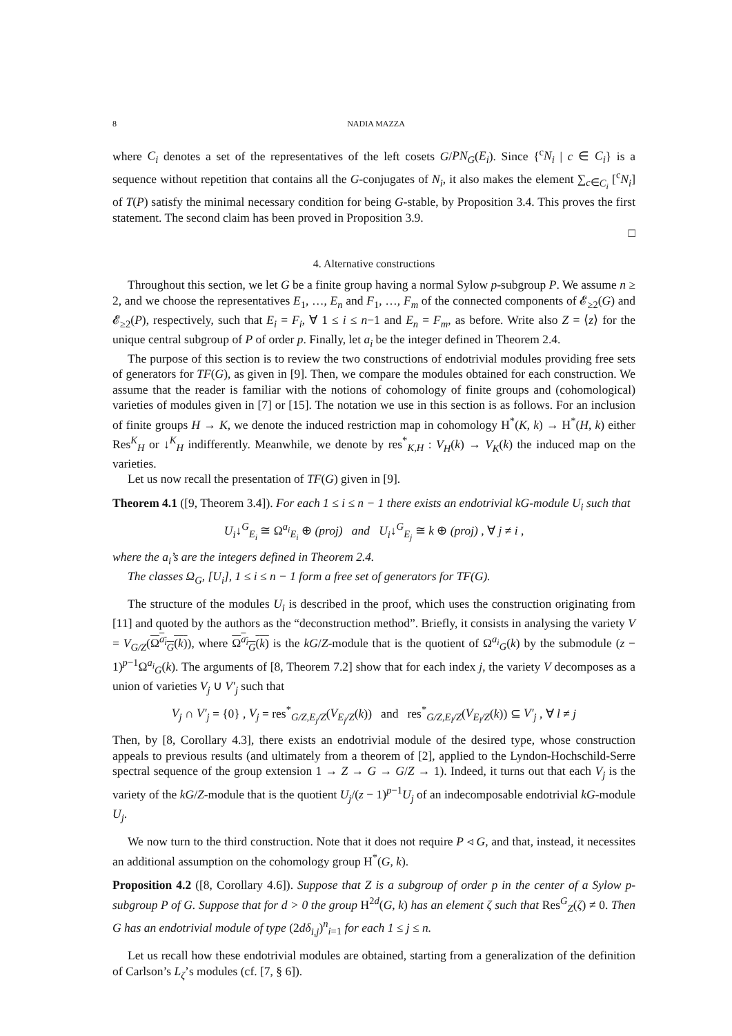8 NADIA MAZZA
where C<sub>i</sub> denotes a set of the representatives of the left cosets G/PN<sub>G</sub>(E<sub>i</sub>). Since {<sup>c</sup>N<sub>i</sub> | c ∈ C<sub>i</sub>} is a sequence without repetition that contains all the G-conjugates of N<sub>i</sub>, it also makes the element ∑<sub>c∈C<sub>i</sub></sub> [<sup>c</sup>N<sub>i</sub>] of T(P) satisfy the minimal necessary condition for being G-stable, by Proposition 3.4. This proves the first statement. The second claim has been proved in Proposition 3.9.
□
4. Alternative constructions
Throughout this section, we let G be a finite group having a normal Sylow p-subgroup P. We assume n ≥ 2, and we choose the representatives E<sub>1</sub>, …, E<sub>n</sub> and F<sub>1</sub>, …, F<sub>m</sub> of the connected components of 𝓔<sub>≥2</sub>(G) and 𝓔<sub>≥2</sub>(P), respectively, such that E<sub>i</sub> = F<sub>i</sub>, ∀ 1 ≤ i ≤ n−1 and E<sub>n</sub> = F<sub>m</sub>, as before. Write also Z = ⟨z⟩ for the unique central subgroup of P of order p. Finally, let a<sub>i</sub> be the integer defined in Theorem 2.4.
The purpose of this section is to review the two constructions of endotrivial modules providing free sets of generators for TF(G), as given in [9]. Then, we compare the modules obtained for each construction. We assume that the reader is familiar with the notions of cohomology of finite groups and (cohomological) varieties of modules given in [7] or [15]. The notation we use in this section is as follows. For an inclusion of finite groups H → K, we denote the induced restriction map in cohomology H<sup>*</sup>(K, k) → H<sup>*</sup>(H, k) either Res<sup>K</sup><sub>H</sub> or ↓<sup>K</sup><sub>H</sub> indifferently. Meanwhile, we denote by res<sup>*</sup><sub>K,H</sub> : V<sub>H</sub>(k) → V<sub>K</sub>(k) the induced map on the varieties.
Let us now recall the presentation of TF(G) given in [9].
Theorem 4.1 ([9, Theorem 3.4]). For each 1 ≤ i ≤ n − 1 there exists an endotrivial kG-module U<sub>i</sub> such that
U<sub>i</sub>↓<sup>G</sup><sub>E<sub>i</sub></sub> ≅ Ω<sup>a<sub>i</sub></sup><sub>E<sub>i</sub></sub> ⊕ (proj) and U<sub>i</sub>↓<sup>G</sup><sub>E<sub>j</sub></sub> ≅ k ⊕ (proj) , ∀ j ≠ i ,
where the a<sub>i</sub>’s are the integers defined in Theorem 2.4.
The classes Ω<sub>G</sub>, [U<sub>i</sub>], 1 ≤ i ≤ n − 1 form a free set of generators for TF(G).
The structure of the modules U<sub>i</sub> is described in the proof, which uses the construction originating from [11] and quoted by the authors as the “deconstruction method”. Briefly, it consists in analysing the variety V = V<sub>G/Z</sub>(Ω<sup>a<sub>i</sub></sup><sub>G</sub>(k)), where Ω<sup>a<sub>i</sub></sup><sub>G</sub>(k) is the kG/Z-module that is the quotient of Ω<sup>a<sub>i</sub></sup><sub>G</sub>(k) by the submodule (z − 1)<sup>p−1</sup>Ω<sup>a<sub>i</sub></sup><sub>G</sub>(k). The arguments of [8, Theorem 7.2] show that for each index j, the variety V decomposes as a union of varieties V<sub>j</sub> ∪ V′<sub>j</sub> such that
V<sub>j</sub> ∩ V′<sub>j</sub> = {0} , V<sub>j</sub> = res<sup>*</sup><sub>G/Z,E<sub>j</sub>/Z</sub>(V<sub>E<sub>j</sub>/Z</sub>(k)) and res<sup>*</sup><sub>G/Z,E<sub>l</sub>/Z</sub>(V<sub>E<sub>l</sub>/Z</sub>(k)) ⊆ V′<sub>j</sub> , ∀ l ≠ j
Then, by [8, Corollary 4.3], there exists an endotrivial module of the desired type, whose construction appeals to previous results (and ultimately from a theorem of [2], applied to the Lyndon-Hochschild-Serre spectral sequence of the group extension 1 → Z → G → G/Z → 1). Indeed, it turns out that each V<sub>j</sub> is the variety of the kG/Z-module that is the quotient U<sub>j</sub>/(z − 1)<sup>p−1</sup>U<sub>j</sub> of an indecomposable endotrivial kG-module U<sub>j</sub>.
We now turn to the third construction. Note that it does not require P ◃ G, and that, instead, it necessites an additional assumption on the cohomology group H<sup>*</sup>(G, k).
Proposition 4.2 ([8, Corollary 4.6]). Suppose that Z is a subgroup of order p in the center of a Sylow p-subgroup P of G. Suppose that for d > 0 the group H<sup>2d</sup>(G, k) has an element ζ such that Res<sup>G</sup><sub>Z</sub>(ζ) ≠ 0. Then G has an endotrivial module of type (2dδ<sub>i,j</sub>)<sup>n</sup><sub>i=1</sub> for each 1 ≤ j ≤ n.
Let us recall how these endotrivial modules are obtained, starting from a generalization of the definition of Carlson’s L<sub>ζ</sub>’s modules (cf. [7, § 6]).